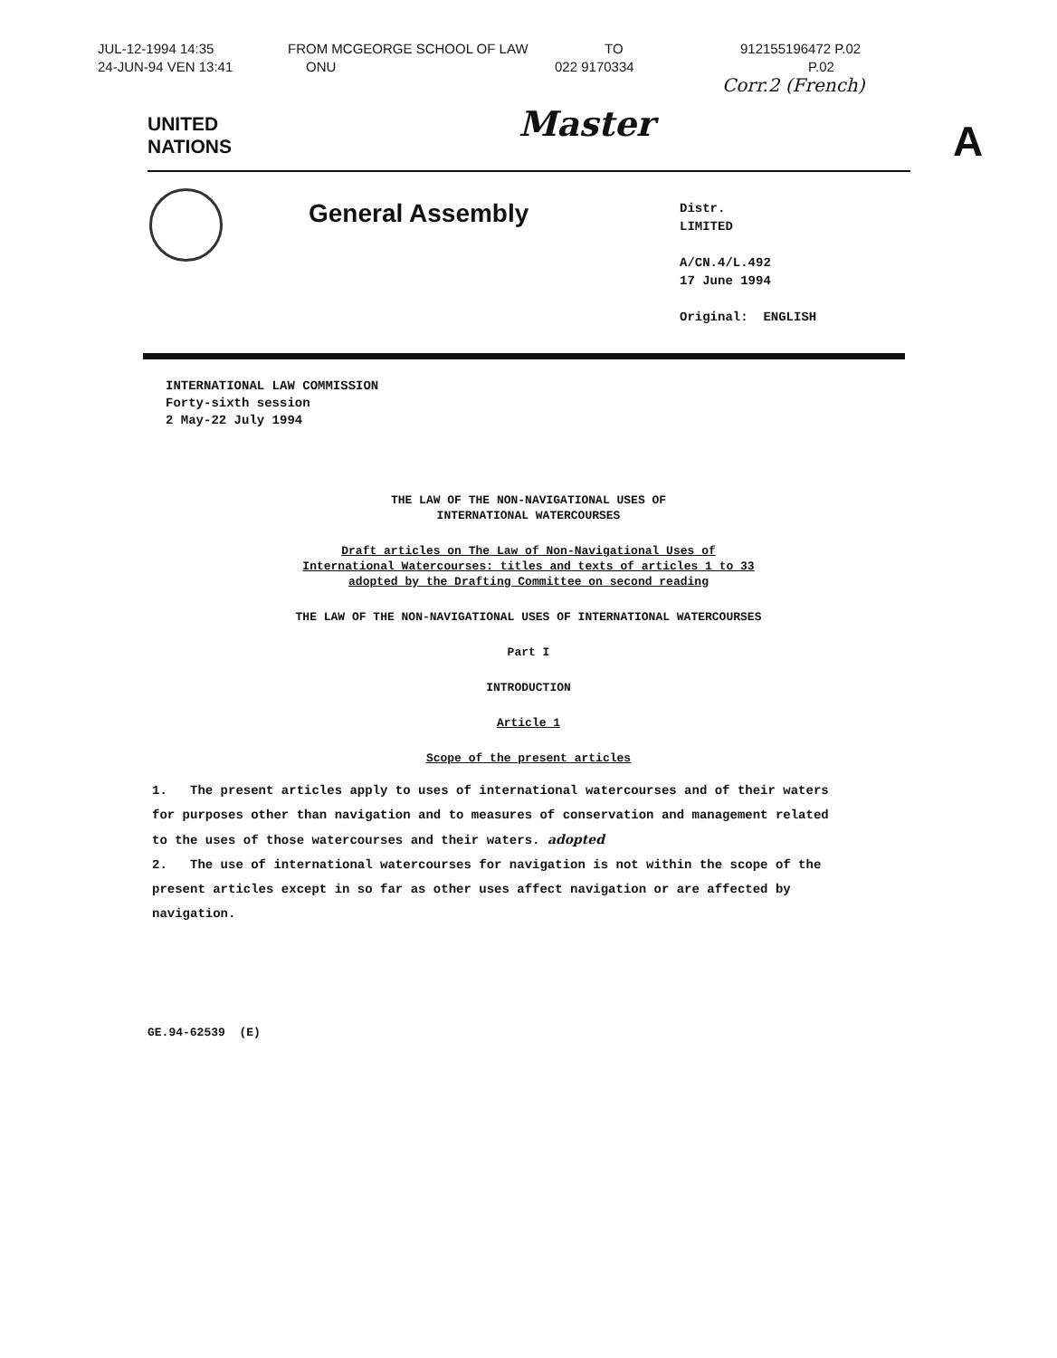JUL-12-1994 14:35 FROM MCGEORGE SCHOOL OF LAW TO 912155196472 P.02
24-JUN-94 VEN 13:41 ONU 022 9170334 P.02
Corr.2 (French)
UNITED
NATIONS
Master
A
General Assembly
Distr.
LIMITED
A/CN.4/L.492
17 June 1994
Original: ENGLISH
INTERNATIONAL LAW COMMISSION
Forty-sixth session
2 May-22 July 1994
THE LAW OF THE NON-NAVIGATIONAL USES OF
INTERNATIONAL WATERCOURSES
Draft articles on The Law of Non-Navigational Uses of International Watercourses: titles and texts of articles 1 to 33 adopted by the Drafting Committee on second reading
THE LAW OF THE NON-NAVIGATIONAL USES OF INTERNATIONAL WATERCOURSES
Part I
INTRODUCTION
Article 1
Scope of the present articles
1. The present articles apply to uses of international watercourses and of their waters for purposes other than navigation and to measures of conservation and management related to the uses of those watercourses and their waters. adopted
2. The use of international watercourses for navigation is not within the scope of the present articles except in so far as other uses affect navigation or are affected by navigation.
GE.94-62539 (E)